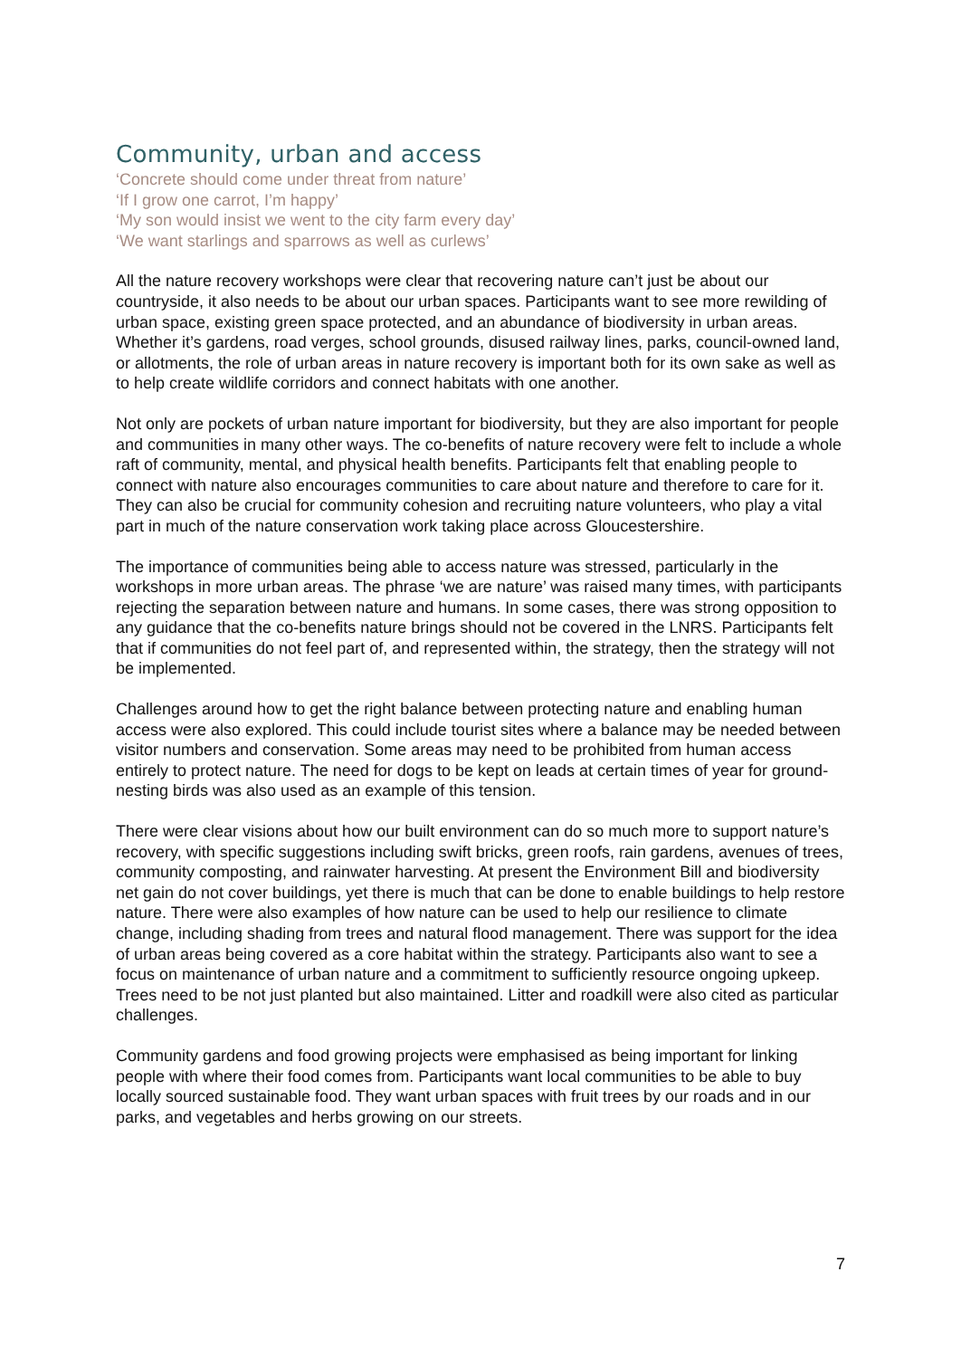Community, urban and access
‘Concrete should come under threat from nature’
‘If I grow one carrot, I’m happy’
‘My son would insist we went to the city farm every day’
‘We want starlings and sparrows as well as curlews’
All the nature recovery workshops were clear that recovering nature can’t just be about our countryside, it also needs to be about our urban spaces. Participants want to see more rewilding of urban space, existing green space protected, and an abundance of biodiversity in urban areas. Whether it’s gardens, road verges, school grounds, disused railway lines, parks, council-owned land, or allotments, the role of urban areas in nature recovery is important both for its own sake as well as to help create wildlife corridors and connect habitats with one another.
Not only are pockets of urban nature important for biodiversity, but they are also important for people and communities in many other ways. The co-benefits of nature recovery were felt to include a whole raft of community, mental, and physical health benefits. Participants felt that enabling people to connect with nature also encourages communities to care about nature and therefore to care for it. They can also be crucial for community cohesion and recruiting nature volunteers, who play a vital part in much of the nature conservation work taking place across Gloucestershire.
The importance of communities being able to access nature was stressed, particularly in the workshops in more urban areas. The phrase ‘we are nature’ was raised many times, with participants rejecting the separation between nature and humans. In some cases, there was strong opposition to any guidance that the co-benefits nature brings should not be covered in the LNRS. Participants felt that if communities do not feel part of, and represented within, the strategy, then the strategy will not be implemented.
Challenges around how to get the right balance between protecting nature and enabling human access were also explored. This could include tourist sites where a balance may be needed between visitor numbers and conservation. Some areas may need to be prohibited from human access entirely to protect nature. The need for dogs to be kept on leads at certain times of year for ground-nesting birds was also used as an example of this tension.
There were clear visions about how our built environment can do so much more to support nature’s recovery, with specific suggestions including swift bricks, green roofs, rain gardens, avenues of trees, community composting, and rainwater harvesting. At present the Environment Bill and biodiversity net gain do not cover buildings, yet there is much that can be done to enable buildings to help restore nature. There were also examples of how nature can be used to help our resilience to climate change, including shading from trees and natural flood management. There was support for the idea of urban areas being covered as a core habitat within the strategy. Participants also want to see a focus on maintenance of urban nature and a commitment to sufficiently resource ongoing upkeep. Trees need to be not just planted but also maintained. Litter and roadkill were also cited as particular challenges.
Community gardens and food growing projects were emphasised as being important for linking people with where their food comes from. Participants want local communities to be able to buy locally sourced sustainable food. They want urban spaces with fruit trees by our roads and in our parks, and vegetables and herbs growing on our streets.
7